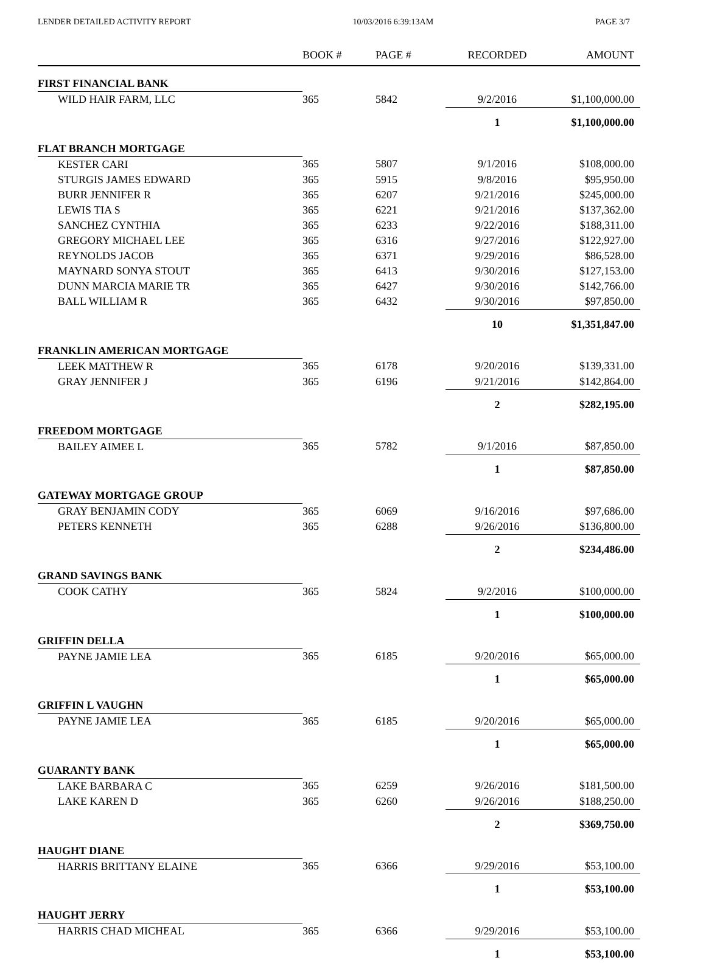LENDER DETAILED ACTIVITY REPORT 10/03/2016 6:39:13AM PAGE 3/7
| | BOOK # | PAGE # | RECORDED | AMOUNT |
| --- | --- | --- | --- | --- |
| FIRST FINANCIAL BANK | | | | |
| WILD HAIR FARM, LLC | 365 | 5842 | 9/2/2016 | $1,100,000.00 |
| | | | 1 | $1,100,000.00 |
| FLAT BRANCH MORTGAGE | | | | |
| KESTER CARI | 365 | 5807 | 9/1/2016 | $108,000.00 |
| STURGIS JAMES EDWARD | 365 | 5915 | 9/8/2016 | $95,950.00 |
| BURR JENNIFER R | 365 | 6207 | 9/21/2016 | $245,000.00 |
| LEWIS TIA S | 365 | 6221 | 9/21/2016 | $137,362.00 |
| SANCHEZ CYNTHIA | 365 | 6233 | 9/22/2016 | $188,311.00 |
| GREGORY MICHAEL LEE | 365 | 6316 | 9/27/2016 | $122,927.00 |
| REYNOLDS JACOB | 365 | 6371 | 9/29/2016 | $86,528.00 |
| MAYNARD SONYA STOUT | 365 | 6413 | 9/30/2016 | $127,153.00 |
| DUNN MARCIA MARIE TR | 365 | 6427 | 9/30/2016 | $142,766.00 |
| BALL WILLIAM R | 365 | 6432 | 9/30/2016 | $97,850.00 |
| | | | 10 | $1,351,847.00 |
| FRANKLIN AMERICAN MORTGAGE | | | | |
| LEEK MATTHEW R | 365 | 6178 | 9/20/2016 | $139,331.00 |
| GRAY JENNIFER J | 365 | 6196 | 9/21/2016 | $142,864.00 |
| | | | 2 | $282,195.00 |
| FREEDOM MORTGAGE | | | | |
| BAILEY AIMEE L | 365 | 5782 | 9/1/2016 | $87,850.00 |
| | | | 1 | $87,850.00 |
| GATEWAY MORTGAGE GROUP | | | | |
| GRAY BENJAMIN CODY | 365 | 6069 | 9/16/2016 | $97,686.00 |
| PETERS KENNETH | 365 | 6288 | 9/26/2016 | $136,800.00 |
| | | | 2 | $234,486.00 |
| GRAND SAVINGS BANK | | | | |
| COOK CATHY | 365 | 5824 | 9/2/2016 | $100,000.00 |
| | | | 1 | $100,000.00 |
| GRIFFIN DELLA | | | | |
| PAYNE JAMIE LEA | 365 | 6185 | 9/20/2016 | $65,000.00 |
| | | | 1 | $65,000.00 |
| GRIFFIN L VAUGHN | | | | |
| PAYNE JAMIE LEA | 365 | 6185 | 9/20/2016 | $65,000.00 |
| | | | 1 | $65,000.00 |
| GUARANTY BANK | | | | |
| LAKE BARBARA C | 365 | 6259 | 9/26/2016 | $181,500.00 |
| LAKE KAREN D | 365 | 6260 | 9/26/2016 | $188,250.00 |
| | | | 2 | $369,750.00 |
| HAUGHT DIANE | | | | |
| HARRIS BRITTANY ELAINE | 365 | 6366 | 9/29/2016 | $53,100.00 |
| | | | 1 | $53,100.00 |
| HAUGHT JERRY | | | | |
| HARRIS CHAD MICHEAL | 365 | 6366 | 9/29/2016 | $53,100.00 |
| | | | 1 | $53,100.00 |